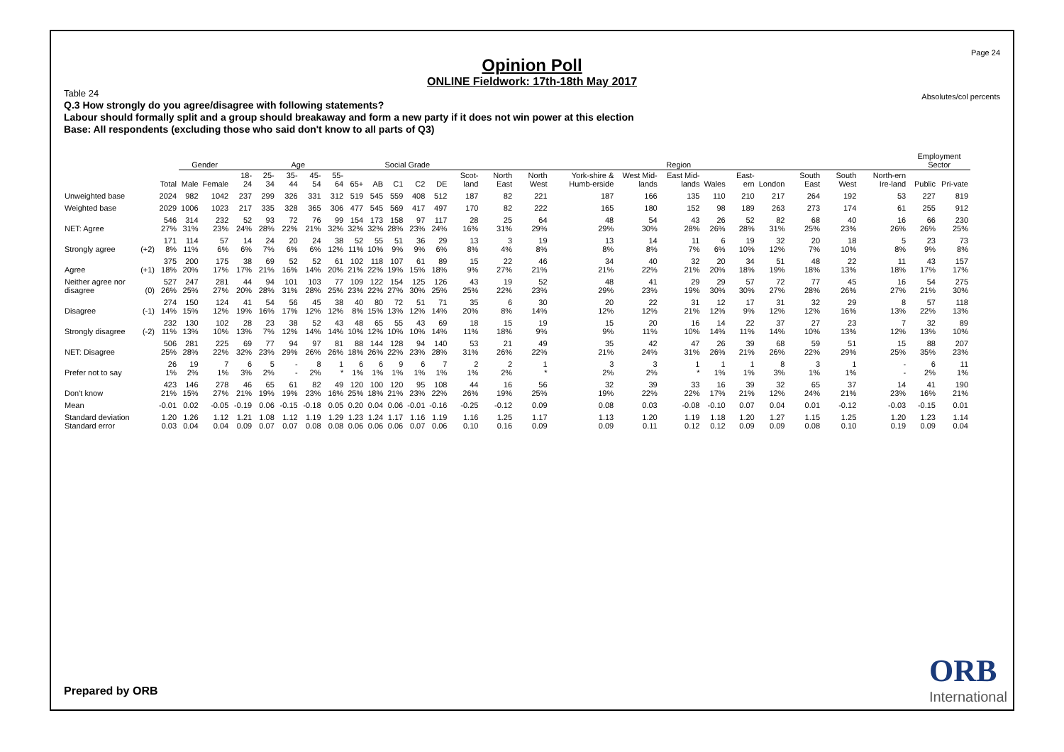Page 24
Absolutes/col percents
Opinion Poll
ONLINE Fieldwork: 17th-18th May 2017
Table 24
Q.3 How strongly do you agree/disagree with following statements?
Labour should formally split and a group should breakaway and form a new party if it does not win power at this election
Base: All respondents (excluding those who said don't know to all parts of Q3)
| | | | Gender | | Age | | | | | | Social Grade | | | | Region | | | | | | | | | | | | Employment Sector | |
| --- | --- | --- | --- | --- | --- | --- | --- | --- | --- | --- | --- | --- | --- | --- | --- | --- | --- | --- | --- | --- | --- | --- | --- | --- | --- | --- | --- | --- |
| | | Total | Male | Female | 18-24 | 25-34 | 35-44 | 45-54 | 55-64 | 65+ | AB | C1 | C2 | DE | Scot-land | North East | North West | York-shire & Humb-erside | West Mid-lands | East Mid-lands | Wales | East-ern | London | South East | South West | North-ern Ire-land | Public | Pri-vate |
| Unweighted base | | 2024 | 982 | 1042 | 237 | 299 | 326 | 331 | 312 | 519 | 545 | 559 | 408 | 512 | 187 | 82 | 221 | 187 | 166 | 135 | 110 | 210 | 217 | 264 | 192 | 53 | 227 | 819 |
| Weighted base | | 2029 | 1006 | 1023 | 217 | 335 | 328 | 365 | 306 | 477 | 545 | 569 | 417 | 497 | 170 | 82 | 222 | 165 | 180 | 152 | 98 | 189 | 263 | 273 | 174 | 61 | 255 | 912 |
| NET: Agree | | 546 27% | 314 31% | 232 23% | 52 24% | 93 28% | 72 22% | 76 21% | 99 32% | 154 32% | 173 32% | 158 28% | 97 23% | 117 24% | 28 16% | 25 31% | 64 29% | 48 29% | 54 30% | 43 28% | 26 26% | 52 28% | 82 31% | 68 25% | 40 23% | 16 26% | 66 26% | 230 25% |
| Strongly agree | (+2) | 171 8% | 114 11% | 57 6% | 14 6% | 24 7% | 20 6% | 24 6% | 38 12% | 52 11% | 55 10% | 51 9% | 36 9% | 29 6% | 13 8% | 3 4% | 19 8% | 13 8% | 14 8% | 11 7% | 6 6% | 19 10% | 32 12% | 20 7% | 18 10% | 5 8% | 23 9% | 73 8% |
| Agree | (+1) | 375 18% | 200 20% | 175 17% | 38 17% | 69 21% | 52 16% | 52 14% | 61 20% | 102 21% | 118 22% | 107 19% | 61 15% | 89 18% | 15 9% | 22 27% | 46 21% | 34 21% | 40 22% | 32 21% | 20 20% | 34 18% | 51 19% | 48 18% | 22 13% | 11 18% | 43 17% | 157 17% |
| Neither agree nor disagree | (0) | 527 26% | 247 25% | 281 27% | 44 20% | 94 28% | 101 31% | 103 28% | 77 25% | 109 23% | 122 22% | 154 27% | 125 30% | 126 25% | 43 25% | 19 22% | 52 23% | 48 29% | 41 23% | 29 19% | 29 30% | 57 30% | 72 27% | 77 28% | 45 26% | 16 27% | 54 21% | 275 30% |
| Disagree | (-1) | 274 14% | 150 15% | 124 12% | 41 19% | 54 16% | 56 17% | 45 12% | 38 12% | 40 8% | 80 15% | 72 13% | 51 12% | 71 14% | 35 20% | 6 8% | 30 14% | 20 12% | 22 12% | 31 21% | 12 12% | 17 9% | 31 12% | 32 12% | 29 16% | 8 13% | 57 22% | 118 13% |
| Strongly disagree | (-2) | 232 11% | 130 13% | 102 10% | 28 13% | 23 7% | 38 12% | 52 14% | 43 14% | 48 10% | 65 12% | 55 10% | 43 10% | 69 14% | 18 11% | 15 18% | 19 9% | 15 9% | 20 11% | 16 10% | 14 14% | 22 11% | 37 14% | 27 10% | 23 13% | 7 12% | 32 13% | 89 10% |
| NET: Disagree | | 506 25% | 281 28% | 225 22% | 69 32% | 77 23% | 94 29% | 97 26% | 81 26% | 88 18% | 144 26% | 128 22% | 94 23% | 140 28% | 53 31% | 21 26% | 49 22% | 35 21% | 42 24% | 47 31% | 26 26% | 39 21% | 68 26% | 59 22% | 51 29% | 15 25% | 88 35% | 207 23% |
| Prefer not to say | | 26 1% | 19 2% | 7 1% | 6 3% | 5 2% | - - | 8 2% | 1 * | 6 1% | 6 1% | 9 1% | 6 1% | 7 1% | 2 1% | 2 2% | 1 * | 3 2% | 3 2% | 1 * | 1 1% | 1 1% | 8 3% | 3 1% | 1 1% | - - | 6 2% | 11 1% |
| Don't know | | 423 21% | 146 15% | 278 27% | 46 21% | 65 19% | 61 19% | 82 23% | 49 16% | 120 25% | 100 18% | 120 21% | 95 23% | 108 22% | 44 26% | 16 19% | 56 25% | 32 19% | 39 22% | 33 22% | 16 17% | 39 21% | 32 12% | 65 24% | 37 21% | 14 23% | 41 16% | 190 21% |
| Mean | | -0.01 | 0.02 | -0.05 | -0.19 | 0.06 | -0.15 | -0.18 | 0.05 | 0.20 | 0.04 | 0.06 | -0.01 | -0.16 | -0.25 | -0.12 | 0.09 | 0.08 | 0.03 | -0.08 | -0.10 | 0.07 | 0.04 | 0.01 | -0.12 | -0.03 | -0.15 | 0.01 |
| Standard deviation Standard error | | 1.20 0.03 | 1.26 0.04 | 1.12 0.04 | 1.21 0.09 | 1.08 0.07 | 1.12 0.07 | 1.19 0.08 | 1.29 0.08 | 1.23 0.06 | 1.24 0.06 | 1.17 0.06 | 1.16 0.07 | 1.19 0.06 | 1.16 0.10 | 1.25 0.16 | 1.17 0.09 | 1.13 0.09 | 1.20 0.11 | 1.19 0.12 | 1.18 0.12 | 1.20 0.09 | 1.27 0.09 | 1.15 0.08 | 1.25 0.10 | 1.20 0.19 | 1.23 0.09 | 1.14 0.04 |
Prepared by ORB
ORB
International